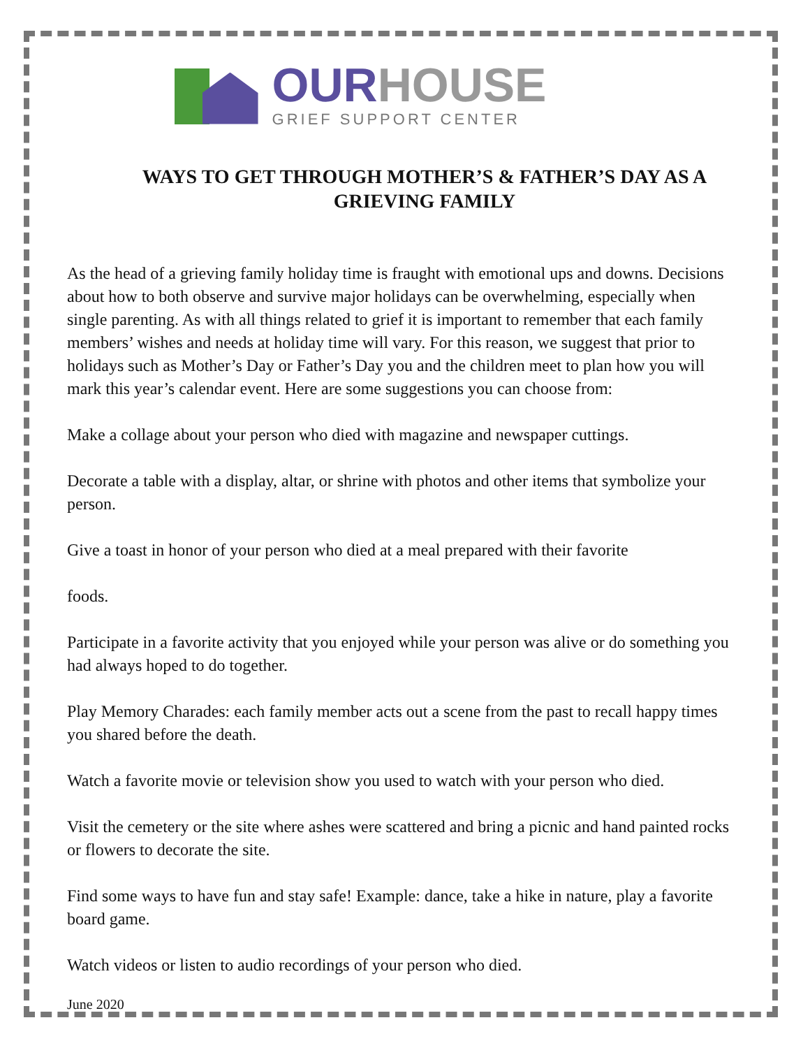OUR HOUSE
GRIEF SUPPORT CENTER
WAYS TO GET THROUGH MOTHER’S & FATHER’S DAY AS A GRIEVING FAMILY
As the head of a grieving family holiday time is fraught with emotional ups and downs. Decisions about how to both observe and survive major holidays can be overwhelming, especially when single parenting. As with all things related to grief it is important to remember that each family members’ wishes and needs at holiday time will vary. For this reason, we suggest that prior to holidays such as Mother’s Day or Father’s Day you and the children meet to plan how you will mark this year’s calendar event. Here are some suggestions you can choose from:
Make a collage about your person who died with magazine and newspaper cuttings.
Decorate a table with a display, altar, or shrine with photos and other items that symbolize your person.
Give a toast in honor of your person who died at a meal prepared with their favorite
foods.
Participate in a favorite activity that you enjoyed while your person was alive or do something you had always hoped to do together.
Play Memory Charades: each family member acts out a scene from the past to recall happy times you shared before the death.
Watch a favorite movie or television show you used to watch with your person who died.
Visit the cemetery or the site where ashes were scattered and bring a picnic and hand painted rocks or flowers to decorate the site.
Find some ways to have fun and stay safe! Example: dance, take a hike in nature, play a favorite board game.
Watch videos or listen to audio recordings of your person who died.
June 2020